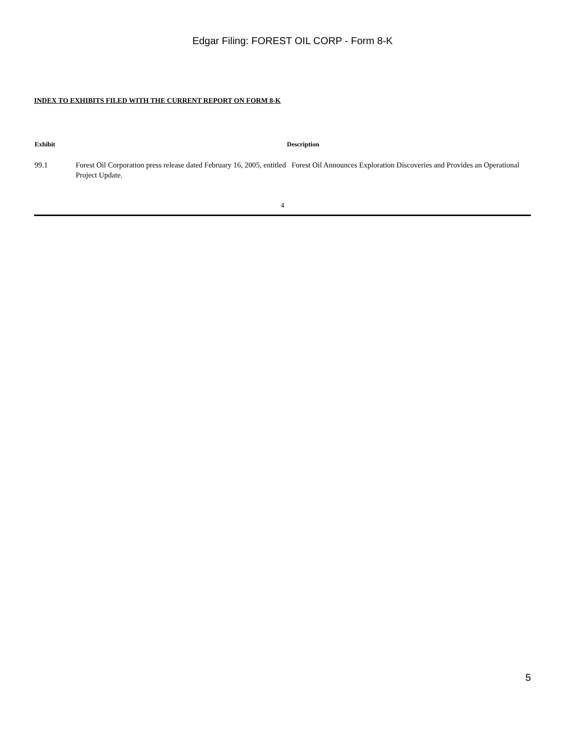Edgar Filing: FOREST OIL CORP - Form 8-K
INDEX TO EXHIBITS FILED WITH THE CURRENT REPORT ON FORM 8-K
| Exhibit | Description |
| --- | --- |
| 99.1 | Forest Oil Corporation press release dated February 16, 2005, entitled Forest Oil Announces Exploration Discoveries and Provides an Operational Project Update. |
4
5